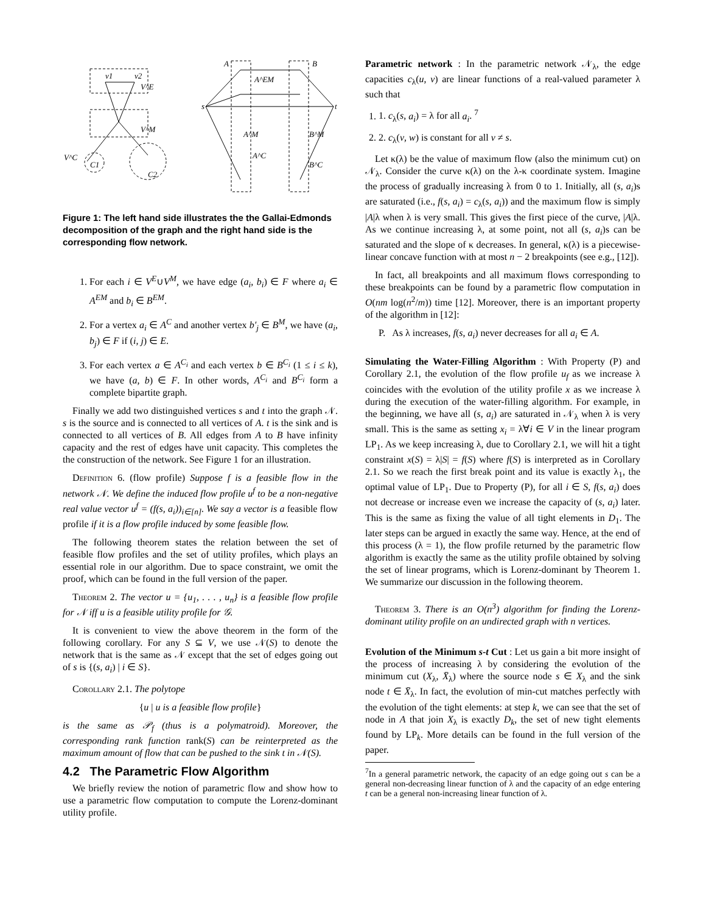v1
v2
V^E
V^M
V^C
C1
C2
A
B
s
t
A^EM
A^M
A^C
B^M
B^C
Figure 1: The left hand side illustrates the the Gallai-Edmonds decomposition of the graph and the right hand side is the corresponding flow network.
1. For each i ∈ V<sup>E</sup>∪V<sup>M</sup>, we have edge (a<sub>i</sub>, b<sub>i</sub>) ∈ F where a<sub>i</sub> ∈ A<sup>EM</sup> and b<sub>i</sub> ∈ B<sup>EM</sup>.
2. For a vertex a<sub>i</sub> ∈ A<sup>C</sup> and another vertex b′<sub>j</sub> ∈ B<sup>M</sup>, we have (a<sub>i</sub>, b<sub>j</sub>) ∈ F if (i, j) ∈ E.
3. For each vertex a ∈ A<sup>C<sub>i</sub></sup> and each vertex b ∈ B<sup>C<sub>i</sub></sup> (1 ≤ i ≤ k), we have (a, b) ∈ F. In other words, A<sup>C<sub>i</sub></sup> and B<sup>C<sub>i</sub></sup> form a complete bipartite graph.
Finally we add two distinguished vertices s and t into the graph 𝒩. s is the source and is connected to all vertices of A. t is the sink and is connected to all vertices of B. All edges from A to B have infinity capacity and the rest of edges have unit capacity. This completes the the construction of the network. See Figure 1 for an illustration.
Definition 6. (flow profile) Suppose f is a feasible flow in the network 𝒩. We define the induced flow profile u<sup>f</sup> to be a non-negative real value vector u<sup>f</sup> = (f(s, a<sub>i</sub>))<sub>i∈[n]</sub>. We say a vector is a feasible flow profile if it is a flow profile induced by some feasible flow.
The following theorem states the relation between the set of feasible flow profiles and the set of utility profiles, which plays an essential role in our algorithm. Due to space constraint, we omit the proof, which can be found in the full version of the paper.
Theorem 2. The vector u = {u<sub>1</sub>, . . . , u<sub>n</sub>} is a feasible flow profile for 𝒩 iff u is a feasible utility profile for 𝒢.
It is convenient to view the above theorem in the form of the following corollary. For any S ⊆ V, we use 𝒩(S) to denote the network that is the same as 𝒩 except that the set of edges going out of s is {(s, a<sub>i</sub>) | i ∈ S}.
Corollary 2.1. The polytope
{u | u is a feasible flow profile}
is the same as 𝒫<sub>f</sub> (thus is a polymatroid). Moreover, the corresponding rank function rank(S) can be reinterpreted as the maximum amount of flow that can be pushed to the sink t in 𝒩(S).
4.2 The Parametric Flow Algorithm
We briefly review the notion of parametric flow and show how to use a parametric flow computation to compute the Lorenz-dominant utility profile.
Parametric network : In the parametric network 𝒩<sub>λ</sub>, the edge capacities c<sub>λ</sub>(u, v) are linear functions of a real-valued parameter λ such that
1. 1. c<sub>λ</sub>(s, a<sub>i</sub>) = λ for all a<sub>i</sub>. <sup>7</sup>
2. 2. c<sub>λ</sub>(v, w) is constant for all v ≠ s.
Let κ(λ) be the value of maximum flow (also the minimum cut) on 𝒩<sub>λ</sub>. Consider the curve κ(λ) on the λ-κ coordinate system. Imagine the process of gradually increasing λ from 0 to 1. Initially, all (s, a<sub>i</sub>)s are saturated (i.e., f(s, a<sub>i</sub>) = c<sub>λ</sub>(s, a<sub>i</sub>)) and the maximum flow is simply |A|λ when λ is very small. This gives the first piece of the curve, |A|λ. As we continue increasing λ, at some point, not all (s, a<sub>i</sub>)s can be saturated and the slope of κ decreases. In general, κ(λ) is a piecewise-linear concave function with at most n − 2 breakpoints (see e.g., [12]).
In fact, all breakpoints and all maximum flows corresponding to these breakpoints can be found by a parametric flow computation in O(nm log(n<sup>2</sup>/m)) time [12]. Moreover, there is an important property of the algorithm in [12]:
P. As λ increases, f(s, a<sub>i</sub>) never decreases for all a<sub>i</sub> ∈ A.
Simulating the Water-Filling Algorithm : With Property (P) and Corollary 2.1, the evolution of the flow profile u<sub>f</sub> as we increase λ coincides with the evolution of the utility profile x as we increase λ during the execution of the water-filling algorithm. For example, in the beginning, we have all (s, a<sub>i</sub>) are saturated in 𝒩<sub>λ</sub> when λ is very small. This is the same as setting x<sub>i</sub> = λ∀i ∈ V in the linear program LP<sub>1</sub>. As we keep increasing λ, due to Corollary 2.1, we will hit a tight constraint x(S) = λ|S| = f(S) where f(S) is interpreted as in Corollary 2.1. So we reach the first break point and its value is exactly λ<sub>1</sub>, the optimal value of LP<sub>1</sub>. Due to Property (P), for all i ∈ S, f(s, a<sub>i</sub>) does not decrease or increase even we increase the capacity of (s, a<sub>i</sub>) later. This is the same as fixing the value of all tight elements in D<sub>1</sub>. The later steps can be argued in exactly the same way. Hence, at the end of this process (λ = 1), the flow profile returned by the parametric flow algorithm is exactly the same as the utility profile obtained by solving the set of linear programs, which is Lorenz-dominant by Theorem 1. We summarize our discussion in the following theorem.
Theorem 3. There is an O(n<sup>3</sup>) algorithm for finding the Lorenz-dominant utility profile on an undirected graph with n vertices.
Evolution of the Minimum s-t Cut : Let us gain a bit more insight of the process of increasing λ by considering the evolution of the minimum cut (X<sub>λ</sub>, X̄<sub>λ</sub>) where the source node s ∈ X<sub>λ</sub> and the sink node t ∈ X̄<sub>λ</sub>. In fact, the evolution of min-cut matches perfectly with the evolution of the tight elements: at step k, we can see that the set of node in A that join X<sub>λ</sub> is exactly D<sub>k</sub>, the set of new tight elements found by LP<sub>k</sub>. More details can be found in the full version of the paper.
<sup>7</sup> In a general parametric network, the capacity of an edge going out s can be a general non-decreasing linear function of λ and the capacity of an edge entering t can be a general non-increasing linear function of λ.